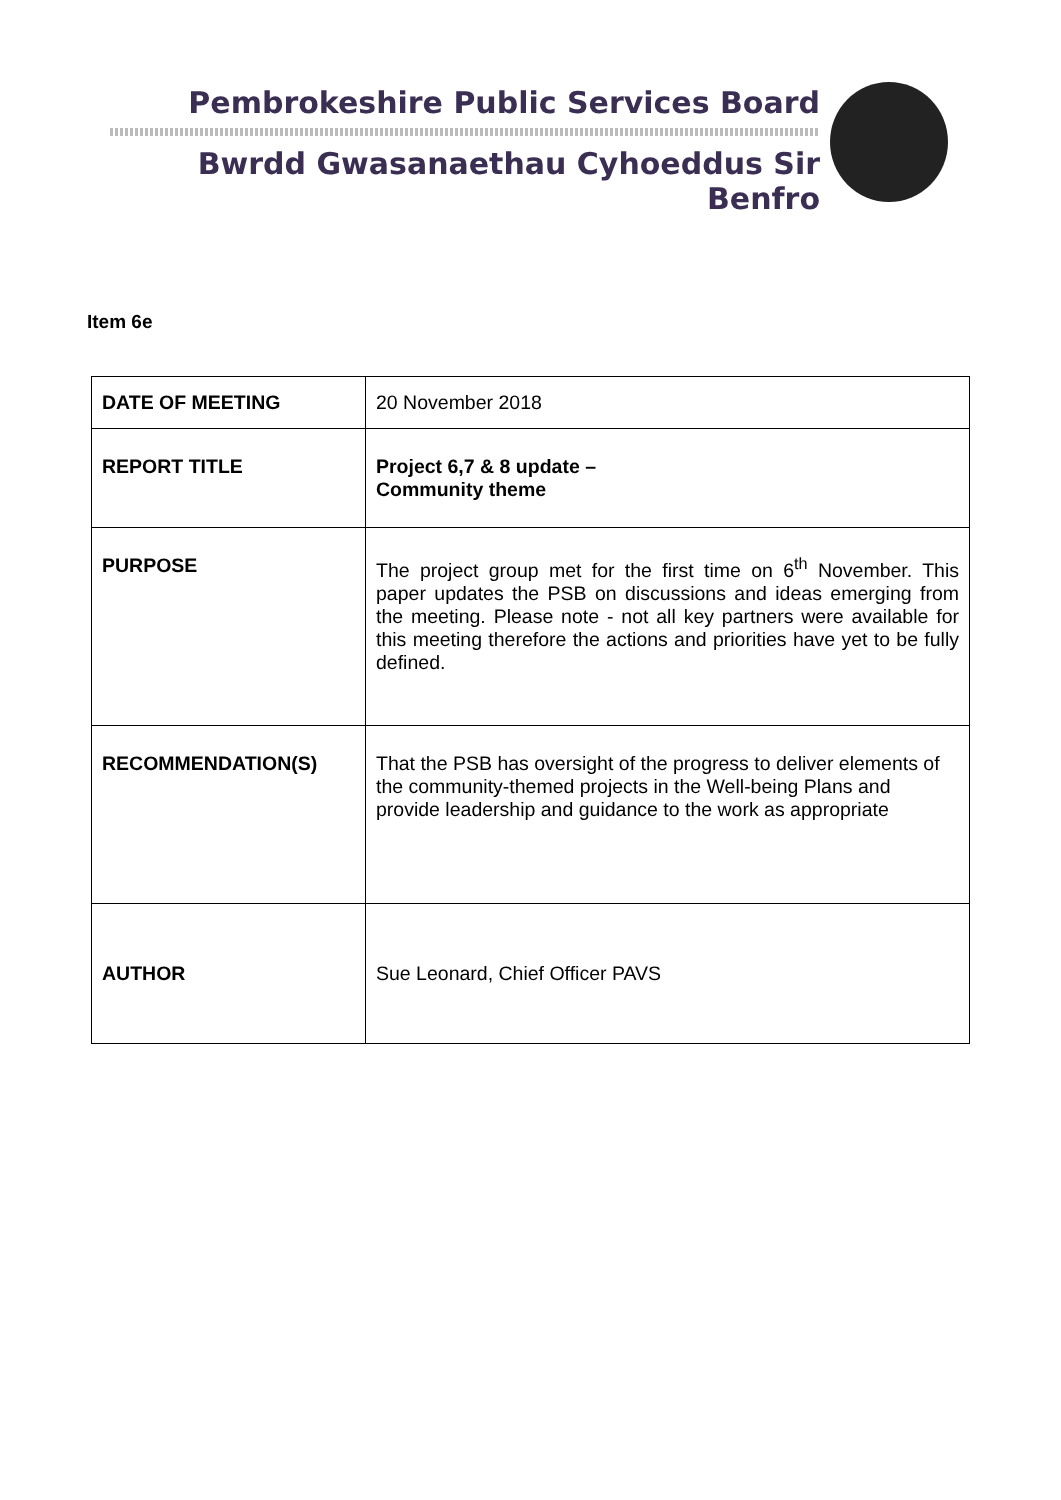Pembrokeshire Public Services Board
Bwrdd Gwasanaethau Cyhoeddus Sir Benfro
Item 6e
| DATE OF MEETING | 20 November 2018 |
| REPORT TITLE | Project 6,7 & 8 update – Community theme |
| PURPOSE | The project group met for the first time on 6<sup>th</sup> November. This paper updates the PSB on discussions and ideas emerging from the meeting. Please note - not all key partners were available for this meeting therefore the actions and priorities have yet to be fully defined. |
| RECOMMENDATION(S) | That the PSB has oversight of the progress to deliver elements of the community-themed projects in the Well-being Plans and provide leadership and guidance to the work as appropriate |
| AUTHOR | Sue Leonard, Chief Officer PAVS |